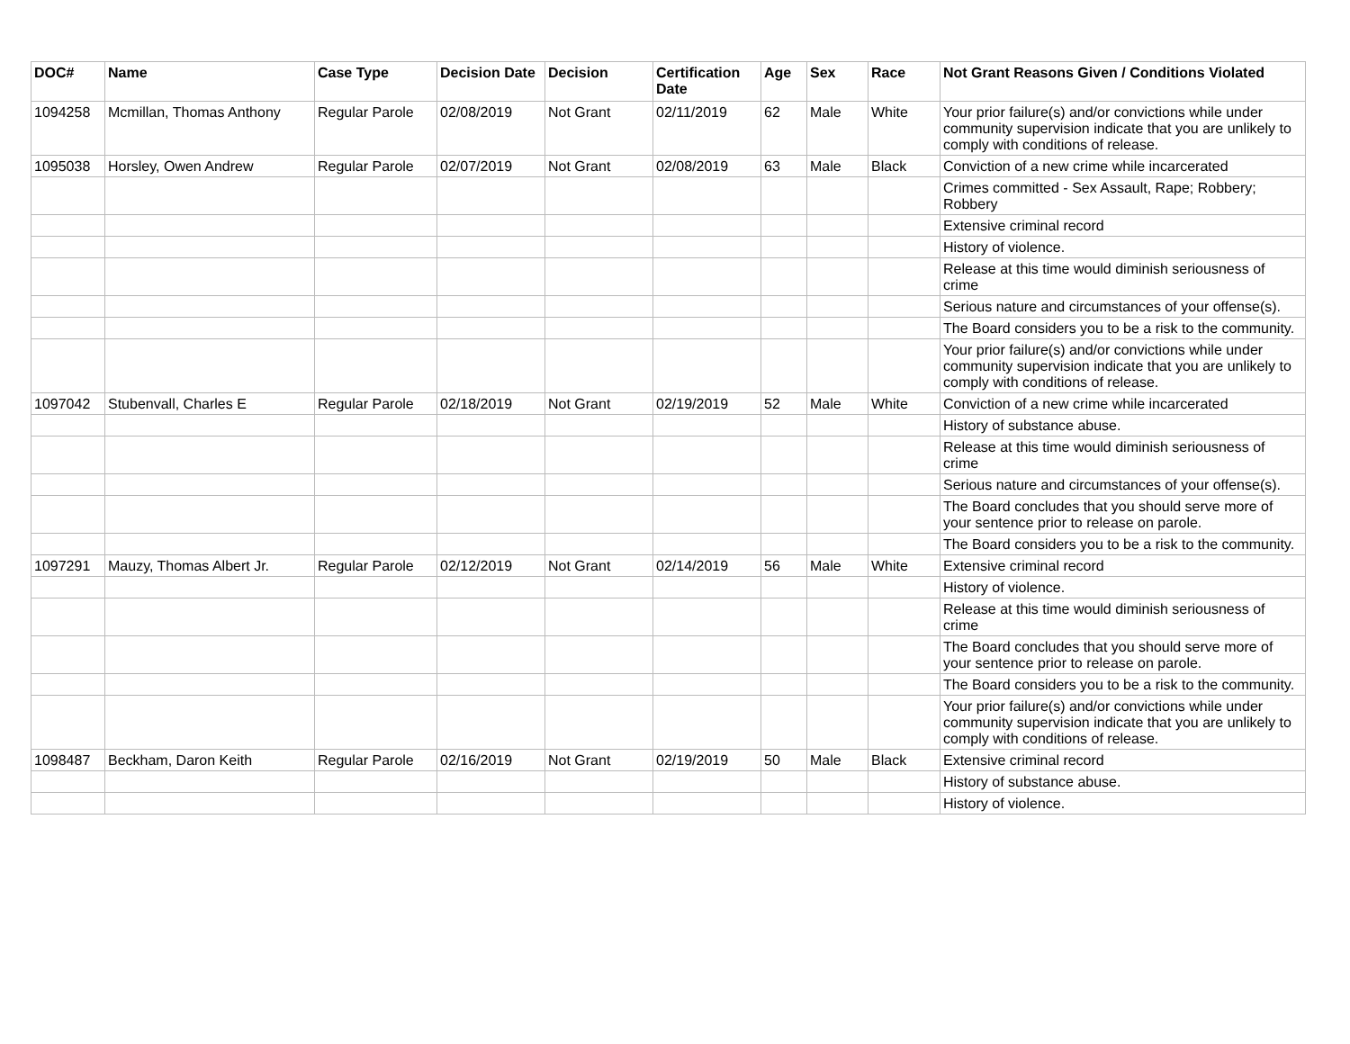| DOC# | Name | Case Type | Decision Date | Decision | Certification Date | Age | Sex | Race | Not Grant Reasons Given / Conditions Violated |
| --- | --- | --- | --- | --- | --- | --- | --- | --- | --- |
| 1094258 | Mcmillan, Thomas Anthony | Regular Parole | 02/08/2019 | Not Grant | 02/11/2019 | 62 | Male | White | Your prior failure(s) and/or convictions while under community supervision indicate that you are unlikely to comply with conditions of release. |
| 1095038 | Horsley, Owen Andrew | Regular Parole | 02/07/2019 | Not Grant | 02/08/2019 | 63 | Male | Black | Conviction of a new crime while incarcerated |
| | | | | | | | | | Crimes committed - Sex Assault, Rape; Robbery; Robbery |
| | | | | | | | | | Extensive criminal record |
| | | | | | | | | | History of violence. |
| | | | | | | | | | Release at this time would diminish seriousness of crime |
| | | | | | | | | | Serious nature and circumstances of your offense(s). |
| | | | | | | | | | The Board considers you to be a risk to the community. |
| | | | | | | | | | Your prior failure(s) and/or convictions while under community supervision indicate that you are unlikely to comply with conditions of release. |
| 1097042 | Stubenvall, Charles E | Regular Parole | 02/18/2019 | Not Grant | 02/19/2019 | 52 | Male | White | Conviction of a new crime while incarcerated |
| | | | | | | | | | History of substance abuse. |
| | | | | | | | | | Release at this time would diminish seriousness of crime |
| | | | | | | | | | Serious nature and circumstances of your offense(s). |
| | | | | | | | | | The Board concludes that you should serve more of your sentence prior to release on parole. |
| | | | | | | | | | The Board considers you to be a risk to the community. |
| 1097291 | Mauzy, Thomas Albert Jr. | Regular Parole | 02/12/2019 | Not Grant | 02/14/2019 | 56 | Male | White | Extensive criminal record |
| | | | | | | | | | History of violence. |
| | | | | | | | | | Release at this time would diminish seriousness of crime |
| | | | | | | | | | The Board concludes that you should serve more of your sentence prior to release on parole. |
| | | | | | | | | | The Board considers you to be a risk to the community. |
| | | | | | | | | | Your prior failure(s) and/or convictions while under community supervision indicate that you are unlikely to comply with conditions of release. |
| 1098487 | Beckham, Daron Keith | Regular Parole | 02/16/2019 | Not Grant | 02/19/2019 | 50 | Male | Black | Extensive criminal record |
| | | | | | | | | | History of substance abuse. |
| | | | | | | | | | History of violence. |